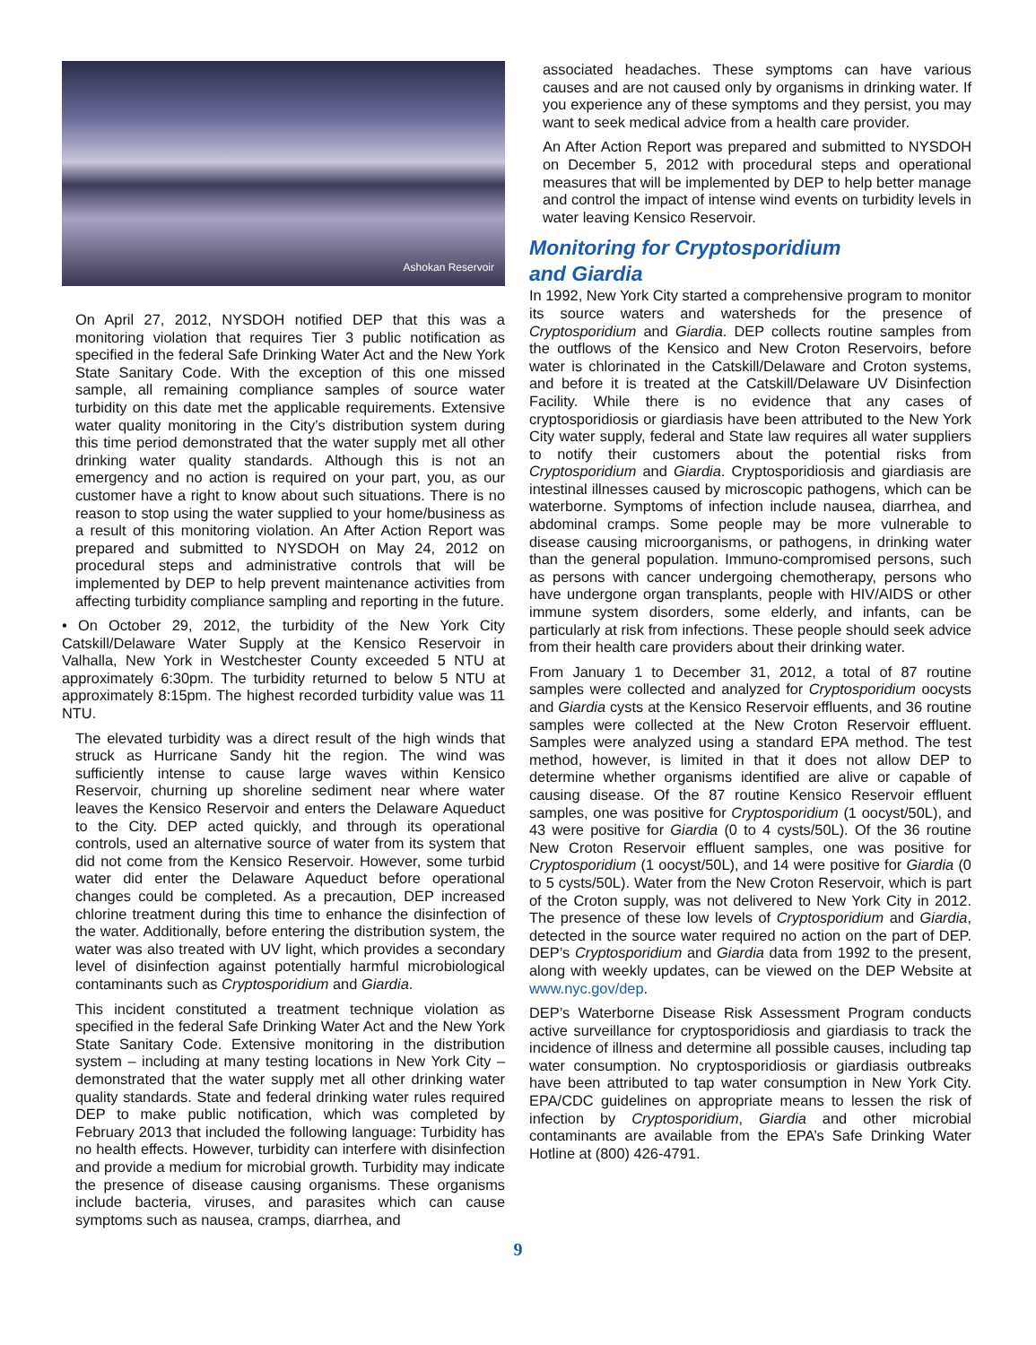Ashokan Reservoir
On April 27, 2012, NYSDOH notified DEP that this was a monitoring violation that requires Tier 3 public notification as specified in the federal Safe Drinking Water Act and the New York State Sanitary Code. With the exception of this one missed sample, all remaining compliance samples of source water turbidity on this date met the applicable requirements. Extensive water quality monitoring in the City’s distribution system during this time period demonstrated that the water supply met all other drinking water quality standards. Although this is not an emergency and no action is required on your part, you, as our customer have a right to know about such situations. There is no reason to stop using the water supplied to your home/business as a result of this monitoring violation. An After Action Report was prepared and submitted to NYSDOH on May 24, 2012 on procedural steps and administrative controls that will be implemented by DEP to help prevent maintenance activities from affecting turbidity compliance sampling and reporting in the future.
• On October 29, 2012, the turbidity of the New York City Catskill/Delaware Water Supply at the Kensico Reservoir in Valhalla, New York in Westchester County exceeded 5 NTU at approximately 6:30pm. The turbidity returned to below 5 NTU at approximately 8:15pm. The highest recorded turbidity value was 11 NTU.
The elevated turbidity was a direct result of the high winds that struck as Hurricane Sandy hit the region. The wind was sufficiently intense to cause large waves within Kensico Reservoir, churning up shoreline sediment near where water leaves the Kensico Reservoir and enters the Delaware Aqueduct to the City. DEP acted quickly, and through its operational controls, used an alternative source of water from its system that did not come from the Kensico Reservoir. However, some turbid water did enter the Delaware Aqueduct before operational changes could be completed. As a precaution, DEP increased chlorine treatment during this time to enhance the disinfection of the water. Additionally, before entering the distribution system, the water was also treated with UV light, which provides a secondary level of disinfection against potentially harmful microbiological contaminants such as Cryptosporidium and Giardia.
This incident constituted a treatment technique violation as specified in the federal Safe Drinking Water Act and the New York State Sanitary Code. Extensive monitoring in the distribution system – including at many testing locations in New York City – demonstrated that the water supply met all other drinking water quality standards. State and federal drinking water rules required DEP to make public notification, which was completed by February 2013 that included the following language: Turbidity has no health effects. However, turbidity can interfere with disinfection and provide a medium for microbial growth. Turbidity may indicate the presence of disease causing organisms. These organisms include bacteria, viruses, and parasites which can cause symptoms such as nausea, cramps, diarrhea, and
associated headaches. These symptoms can have various causes and are not caused only by organisms in drinking water. If you experience any of these symptoms and they persist, you may want to seek medical advice from a health care provider.
An After Action Report was prepared and submitted to NYSDOH on December 5, 2012 with procedural steps and operational measures that will be implemented by DEP to help better manage and control the impact of intense wind events on turbidity levels in water leaving Kensico Reservoir.
Monitoring for Cryptosporidium
and Giardia
In 1992, New York City started a comprehensive program to monitor its source waters and watersheds for the presence of Cryptosporidium and Giardia. DEP collects routine samples from the outflows of the Kensico and New Croton Reservoirs, before water is chlorinated in the Catskill/Delaware and Croton systems, and before it is treated at the Catskill/Delaware UV Disinfection Facility. While there is no evidence that any cases of cryptosporidiosis or giardiasis have been attributed to the New York City water supply, federal and State law requires all water suppliers to notify their customers about the potential risks from Cryptosporidium and Giardia. Cryptosporidiosis and giardiasis are intestinal illnesses caused by microscopic pathogens, which can be waterborne. Symptoms of infection include nausea, diarrhea, and abdominal cramps. Some people may be more vulnerable to disease causing microorganisms, or pathogens, in drinking water than the general population. Immuno-compromised persons, such as persons with cancer undergoing chemotherapy, persons who have undergone organ transplants, people with HIV/AIDS or other immune system disorders, some elderly, and infants, can be particularly at risk from infections. These people should seek advice from their health care providers about their drinking water.
From January 1 to December 31, 2012, a total of 87 routine samples were collected and analyzed for Cryptosporidium oocysts and Giardia cysts at the Kensico Reservoir effluents, and 36 routine samples were collected at the New Croton Reservoir effluent. Samples were analyzed using a standard EPA method. The test method, however, is limited in that it does not allow DEP to determine whether organisms identified are alive or capable of causing disease. Of the 87 routine Kensico Reservoir effluent samples, one was positive for Cryptosporidium (1 oocyst/50L), and 43 were positive for Giardia (0 to 4 cysts/50L). Of the 36 routine New Croton Reservoir effluent samples, one was positive for Cryptosporidium (1 oocyst/50L), and 14 were positive for Giardia (0 to 5 cysts/50L). Water from the New Croton Reservoir, which is part of the Croton supply, was not delivered to New York City in 2012. The presence of these low levels of Cryptosporidium and Giardia, detected in the source water required no action on the part of DEP. DEP’s Cryptosporidium and Giardia data from 1992 to the present, along with weekly updates, can be viewed on the DEP Website at www.nyc.gov/dep.
DEP’s Waterborne Disease Risk Assessment Program conducts active surveillance for cryptosporidiosis and giardiasis to track the incidence of illness and determine all possible causes, including tap water consumption. No cryptosporidiosis or giardiasis outbreaks have been attributed to tap water consumption in New York City. EPA/CDC guidelines on appropriate means to lessen the risk of infection by Cryptosporidium, Giardia and other microbial contaminants are available from the EPA’s Safe Drinking Water Hotline at (800) 426-4791.
9